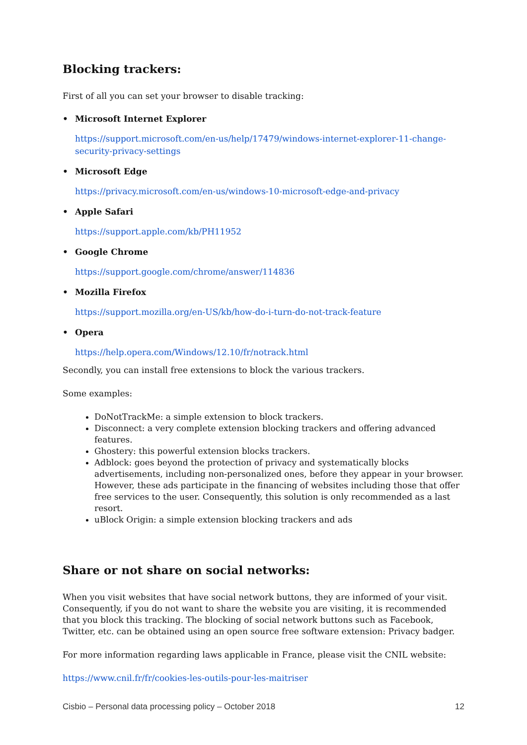Blocking trackers:
First of all you can set your browser to disable tracking:
• Microsoft Internet Explorer
https://support.microsoft.com/en-us/help/17479/windows-internet-explorer-11-change-security-privacy-settings
• Microsoft Edge
https://privacy.microsoft.com/en-us/windows-10-microsoft-edge-and-privacy
• Apple Safari
https://support.apple.com/kb/PH11952
• Google Chrome
https://support.google.com/chrome/answer/114836
• Mozilla Firefox
https://support.mozilla.org/en-US/kb/how-do-i-turn-do-not-track-feature
• Opera
https://help.opera.com/Windows/12.10/fr/notrack.html
Secondly, you can install free extensions to block the various trackers.
Some examples:
DoNotTrackMe: a simple extension to block trackers.
Disconnect: a very complete extension blocking trackers and offering advanced features.
Ghostery: this powerful extension blocks trackers.
Adblock: goes beyond the protection of privacy and systematically blocks advertisements, including non-personalized ones, before they appear in your browser. However, these ads participate in the financing of websites including those that offer free services to the user. Consequently, this solution is only recommended as a last resort.
uBlock Origin: a simple extension blocking trackers and ads
Share or not share on social networks:
When you visit websites that have social network buttons, they are informed of your visit. Consequently, if you do not want to share the website you are visiting, it is recommended that you block this tracking. The blocking of social network buttons such as Facebook, Twitter, etc. can be obtained using an open source free software extension: Privacy badger.
For more information regarding laws applicable in France, please visit the CNIL website:
https://www.cnil.fr/fr/cookies-les-outils-pour-les-maitriser
Cisbio – Personal data processing policy – October 2018 12